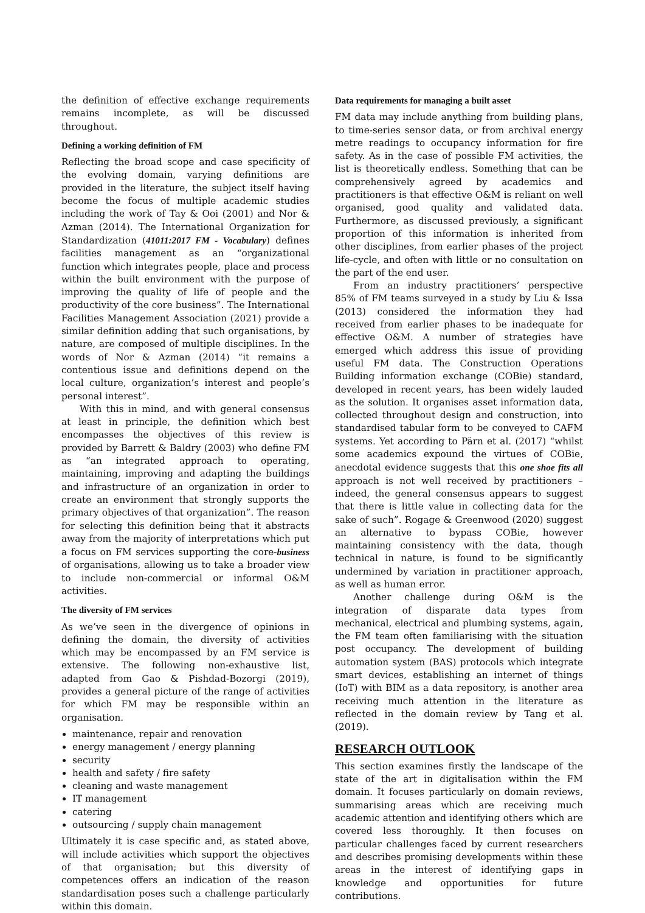the definition of effective exchange requirements remains incomplete, as will be discussed throughout.
Defining a working definition of FM
Reflecting the broad scope and case specificity of the evolving domain, varying definitions are provided in the literature, the subject itself having become the focus of multiple academic studies including the work of Tay & Ooi (2001) and Nor & Azman (2014). The International Organization for Standardization (41011:2017 FM - Vocabulary) defines facilities management as an “organizational function which integrates people, place and process within the built environment with the purpose of improving the quality of life of people and the productivity of the core business”. The International Facilities Management Association (2021) provide a similar definition adding that such organisations, by nature, are composed of multiple disciplines. In the words of Nor & Azman (2014) “it remains a contentious issue and definitions depend on the local culture, organization’s interest and people’s personal interest”.
With this in mind, and with general consensus at least in principle, the definition which best encompasses the objectives of this review is provided by Barrett & Baldry (2003) who define FM as “an integrated approach to operating, maintaining, improving and adapting the buildings and infrastructure of an organization in order to create an environment that strongly supports the primary objectives of that organization”. The reason for selecting this definition being that it abstracts away from the majority of interpretations which put a focus on FM services supporting the core-business of organisations, allowing us to take a broader view to include non-commercial or informal O&M activities.
The diversity of FM services
As we’ve seen in the divergence of opinions in defining the domain, the diversity of activities which may be encompassed by an FM service is extensive. The following non-exhaustive list, adapted from Gao & Pishdad-Bozorgi (2019), provides a general picture of the range of activities for which FM may be responsible within an organisation.
maintenance, repair and renovation
energy management / energy planning
security
health and safety / fire safety
cleaning and waste management
IT management
catering
outsourcing / supply chain management
Ultimately it is case specific and, as stated above, will include activities which support the objectives of that organisation; but this diversity of competences offers an indication of the reason standardisation poses such a challenge particularly within this domain.
Data requirements for managing a built asset
FM data may include anything from building plans, to time-series sensor data, or from archival energy metre readings to occupancy information for fire safety. As in the case of possible FM activities, the list is theoretically endless. Something that can be comprehensively agreed by academics and practitioners is that effective O&M is reliant on well organised, good quality and validated data. Furthermore, as discussed previously, a significant proportion of this information is inherited from other disciplines, from earlier phases of the project life-cycle, and often with little or no consultation on the part of the end user.
From an industry practitioners’ perspective 85% of FM teams surveyed in a study by Liu & Issa (2013) considered the information they had received from earlier phases to be inadequate for effective O&M. A number of strategies have emerged which address this issue of providing useful FM data. The Construction Operations Building information exchange (COBie) standard, developed in recent years, has been widely lauded as the solution. It organises asset information data, collected throughout design and construction, into standardised tabular form to be conveyed to CAFM systems. Yet according to Pärn et al. (2017) “whilst some academics expound the virtues of COBie, anecdotal evidence suggests that this one shoe fits all approach is not well received by practitioners – indeed, the general consensus appears to suggest that there is little value in collecting data for the sake of such”. Rogage & Greenwood (2020) suggest an alternative to bypass COBie, however maintaining consistency with the data, though technical in nature, is found to be significantly undermined by variation in practitioner approach, as well as human error.
Another challenge during O&M is the integration of disparate data types from mechanical, electrical and plumbing systems, again, the FM team often familiarising with the situation post occupancy. The development of building automation system (BAS) protocols which integrate smart devices, establishing an internet of things (IoT) with BIM as a data repository, is another area receiving much attention in the literature as reflected in the domain review by Tang et al. (2019).
RESEARCH OUTLOOK
This section examines firstly the landscape of the state of the art in digitalisation within the FM domain. It focuses particularly on domain reviews, summarising areas which are receiving much academic attention and identifying others which are covered less thoroughly. It then focuses on particular challenges faced by current researchers and describes promising developments within these areas in the interest of identifying gaps in knowledge and opportunities for future contributions.